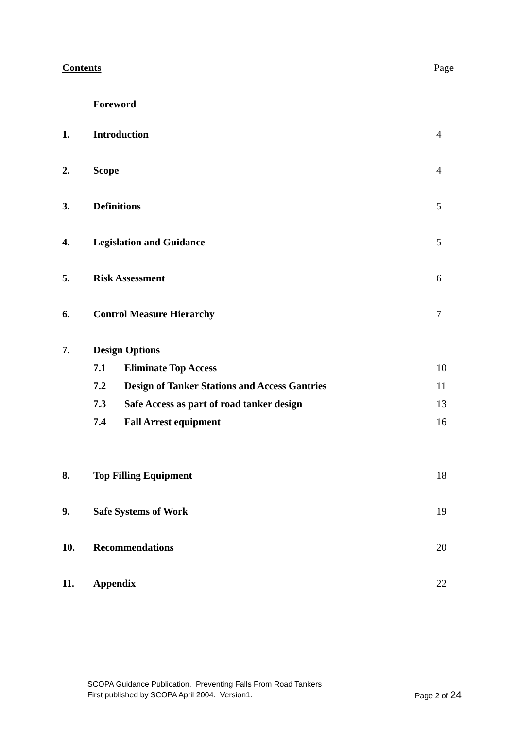Contents Page
| | Foreword | |
| 1. | Introduction | 4 |
| 2. | Scope | 4 |
| 3. | Definitions | 5 |
| 4. | Legislation and Guidance | 5 |
| 5. | Risk Assessment | 6 |
| 6. | Control Measure Hierarchy | 7 |
| 7. | Design Options | |
| | 7.1 Eliminate Top Access | 10 |
| | 7.2 Design of Tanker Stations and Access Gantries | 11 |
| | 7.3 Safe Access as part of road tanker design | 13 |
| | 7.4 Fall Arrest equipment | 16 |
| 8. | Top Filling Equipment | 18 |
| 9. | Safe Systems of Work | 19 |
| 10. | Recommendations | 20 |
| 11. | Appendix | 22 |
SCOPA Guidance Publication. Preventing Falls From Road Tankers
First published by SCOPA April 2004. Version1. Page 2 of 24